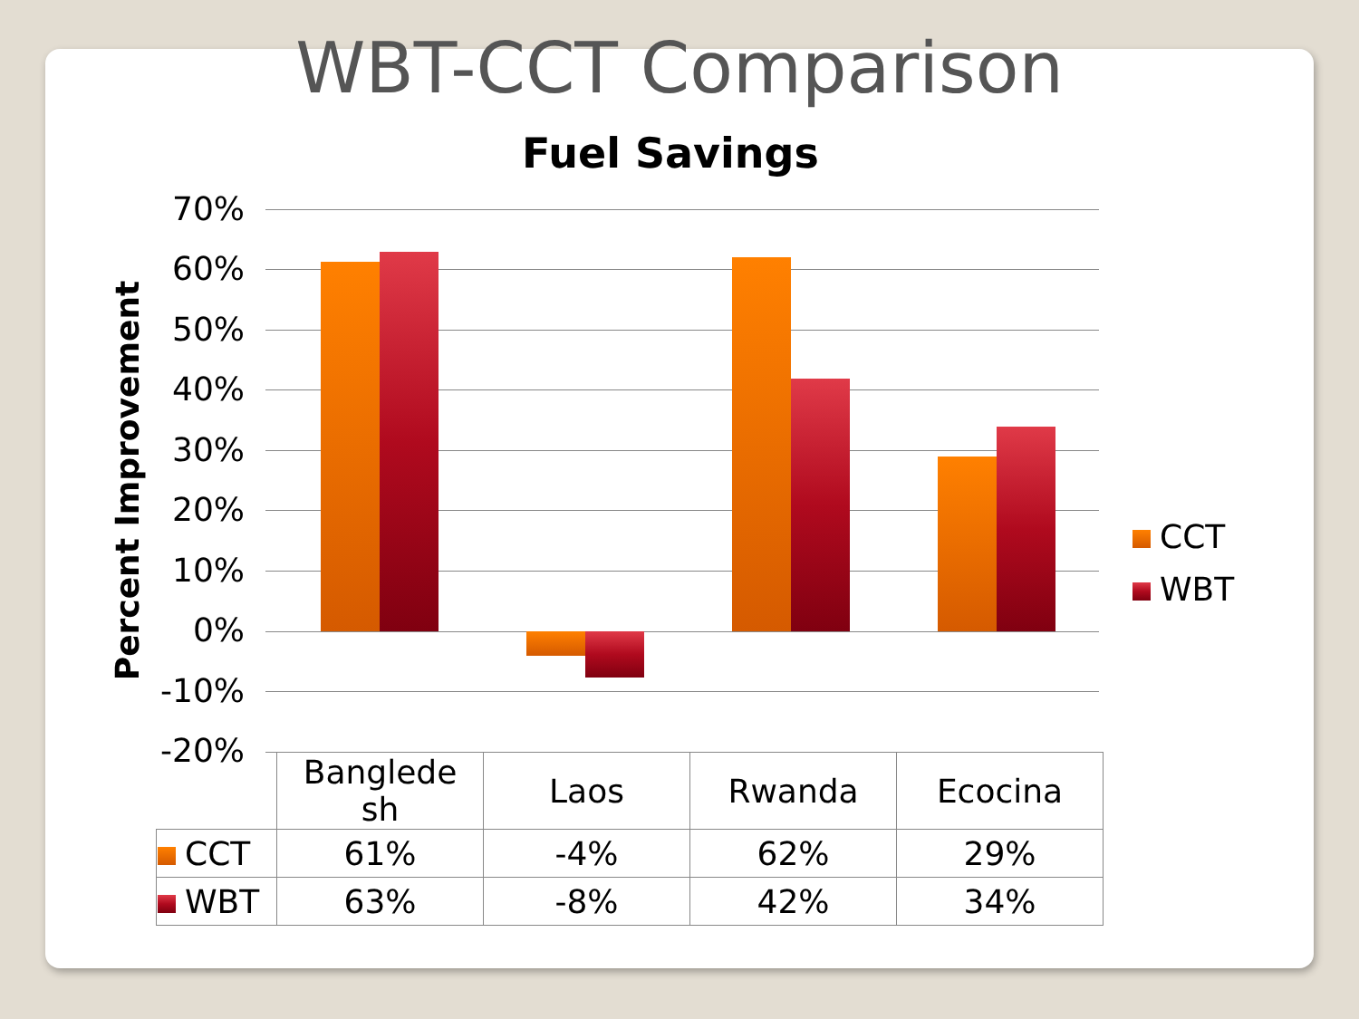WBT-CCT Comparison
Fuel Savings
Percent Improvement
70%
60%
50%
40%
30%
20%
10%
0%
-10%
-20%
CCT
WBT
| | Banglede sh | Laos | Rwanda | Ecocina |
| --- | --- | --- | --- | --- |
| CCT | 61% | -4% | 62% | 29% |
| WBT | 63% | -8% | 42% | 34% |